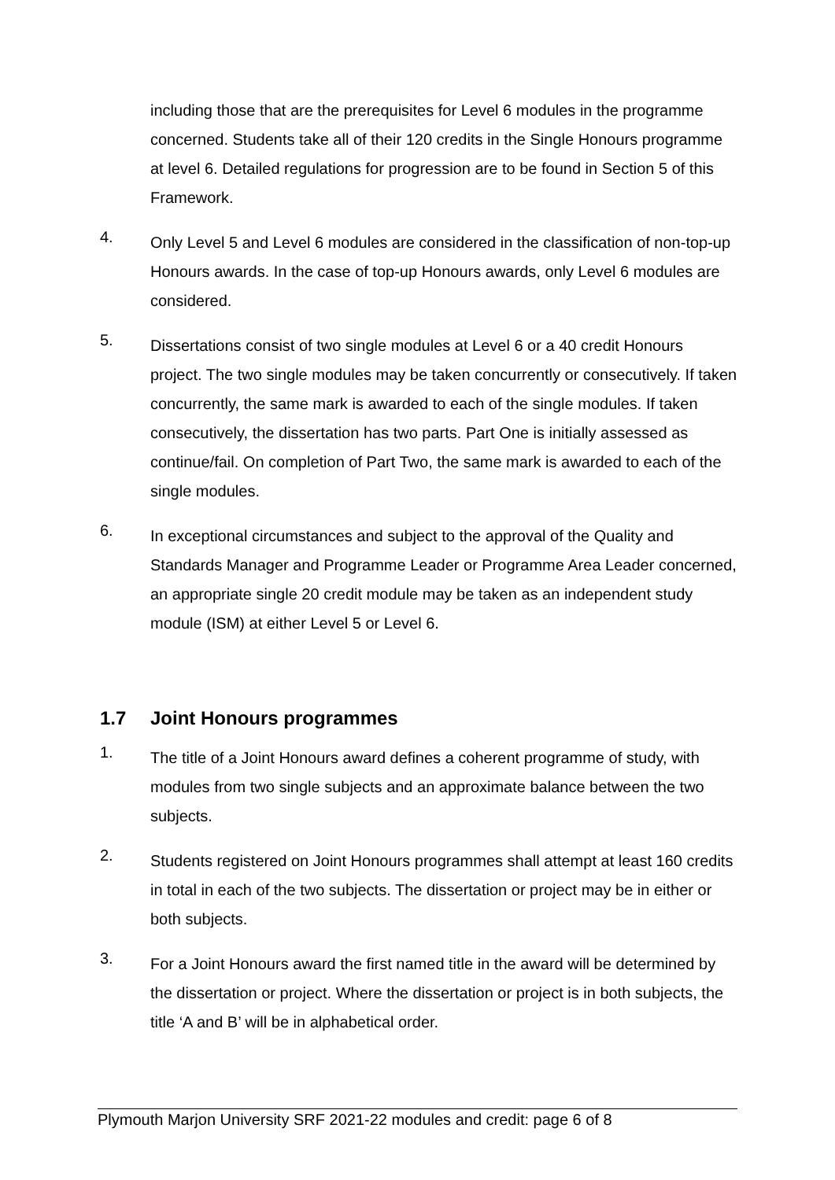including those that are the prerequisites for Level 6 modules in the programme concerned. Students take all of their 120 credits in the Single Honours programme at level 6. Detailed regulations for progression are to be found in Section 5 of this Framework.
4.
Only Level 5 and Level 6 modules are considered in the classification of non-top-up Honours awards. In the case of top-up Honours awards, only Level 6 modules are considered.
5.
Dissertations consist of two single modules at Level 6 or a 40 credit Honours project. The two single modules may be taken concurrently or consecutively. If taken concurrently, the same mark is awarded to each of the single modules. If taken consecutively, the dissertation has two parts. Part One is initially assessed as continue/fail. On completion of Part Two, the same mark is awarded to each of the single modules.
6.
In exceptional circumstances and subject to the approval of the Quality and Standards Manager and Programme Leader or Programme Area Leader concerned, an appropriate single 20 credit module may be taken as an independent study module (ISM) at either Level 5 or Level 6.
1.7 Joint Honours programmes
1.
The title of a Joint Honours award defines a coherent programme of study, with modules from two single subjects and an approximate balance between the two subjects.
2.
Students registered on Joint Honours programmes shall attempt at least 160 credits in total in each of the two subjects. The dissertation or project may be in either or both subjects.
3.
For a Joint Honours award the first named title in the award will be determined by the dissertation or project. Where the dissertation or project is in both subjects, the title ‘A and B’ will be in alphabetical order.
Plymouth Marjon University SRF 2021-22 modules and credit: page 6 of 8